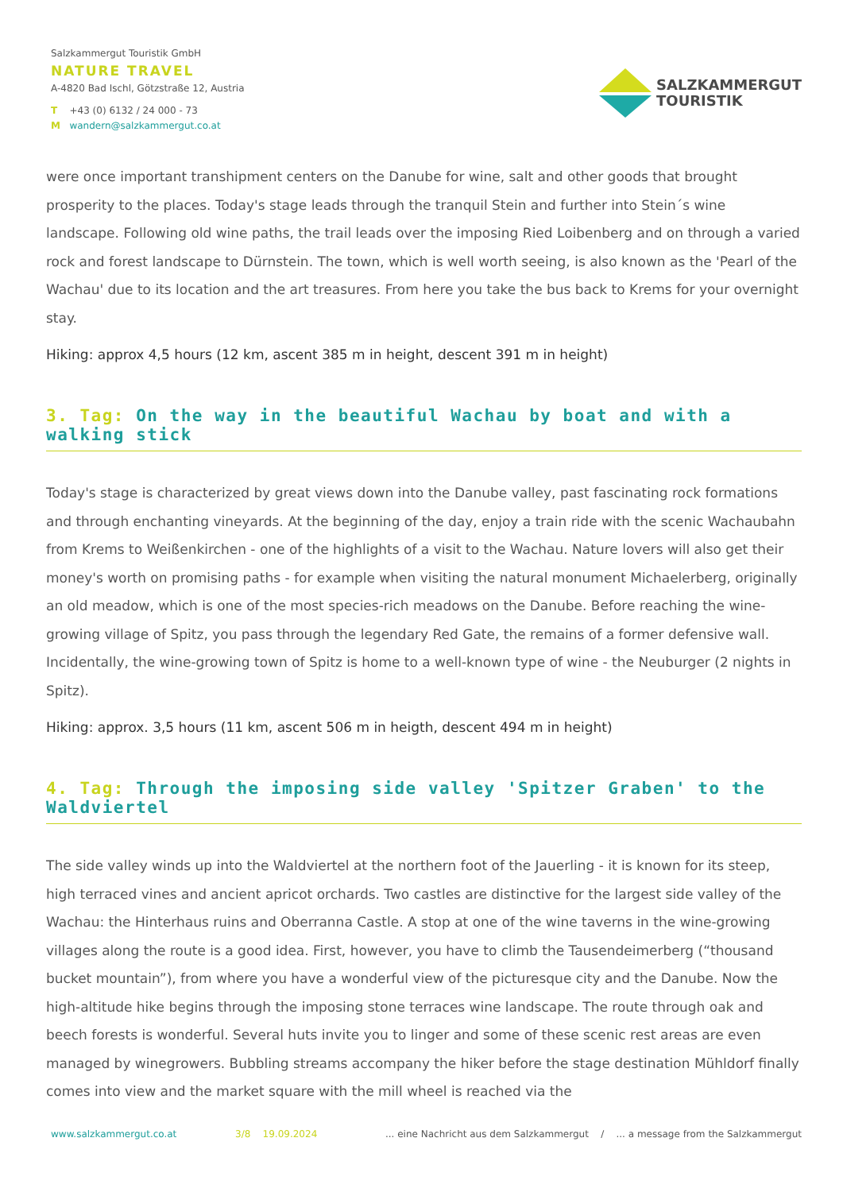Salzkammergut Touristik GmbH
NATURE TRAVEL
A-4820 Bad Ischl, Götzstraße 12, Austria
T +43 (0) 6132 / 24 000 - 73
M wandern@salzkammergut.co.at
SALZKAMMERGUT
TOURISTIK
were once important transhipment centers on the Danube for wine, salt and other goods that brought prosperity to the places. Today's stage leads through the tranquil Stein and further into Stein´s wine landscape. Following old wine paths, the trail leads over the imposing Ried Loibenberg and on through a varied rock and forest landscape to Dürnstein. The town, which is well worth seeing, is also known as the 'Pearl of the Wachau' due to its location and the art treasures. From here you take the bus back to Krems for your overnight stay.
Hiking: approx 4,5 hours (12 km, ascent 385 m in height, descent 391 m in height)
3. Tag: On the way in the beautiful Wachau by boat and with a walking stick
Today's stage is characterized by great views down into the Danube valley, past fascinating rock formations and through enchanting vineyards. At the beginning of the day, enjoy a train ride with the scenic Wachaubahn from Krems to Weißenkirchen - one of the highlights of a visit to the Wachau. Nature lovers will also get their money's worth on promising paths - for example when visiting the natural monument Michaelerberg, originally an old meadow, which is one of the most species-rich meadows on the Danube. Before reaching the wine-growing village of Spitz, you pass through the legendary Red Gate, the remains of a former defensive wall. Incidentally, the wine-growing town of Spitz is home to a well-known type of wine - the Neuburger (2 nights in Spitz).
Hiking: approx. 3,5 hours (11 km, ascent 506 m in heigth, descent 494 m in height)
4. Tag: Through the imposing side valley 'Spitzer Graben' to the Waldviertel
The side valley winds up into the Waldviertel at the northern foot of the Jauerling - it is known for its steep, high terraced vines and ancient apricot orchards. Two castles are distinctive for the largest side valley of the Wachau: the Hinterhaus ruins and Oberranna Castle. A stop at one of the wine taverns in the wine-growing villages along the route is a good idea. First, however, you have to climb the Tausendeimerberg (“thousand bucket mountain”), from where you have a wonderful view of the picturesque city and the Danube. Now the high-altitude hike begins through the imposing stone terraces wine landscape. The route through oak and beech forests is wonderful. Several huts invite you to linger and some of these scenic rest areas are even managed by winegrowers. Bubbling streams accompany the hiker before the stage destination Mühldorf finally comes into view and the market square with the mill wheel is reached via the
www.salzkammergut.co.at 3/8 19.09.2024 ... eine Nachricht aus dem Salzkammergut / ... a message from the Salzkammergut